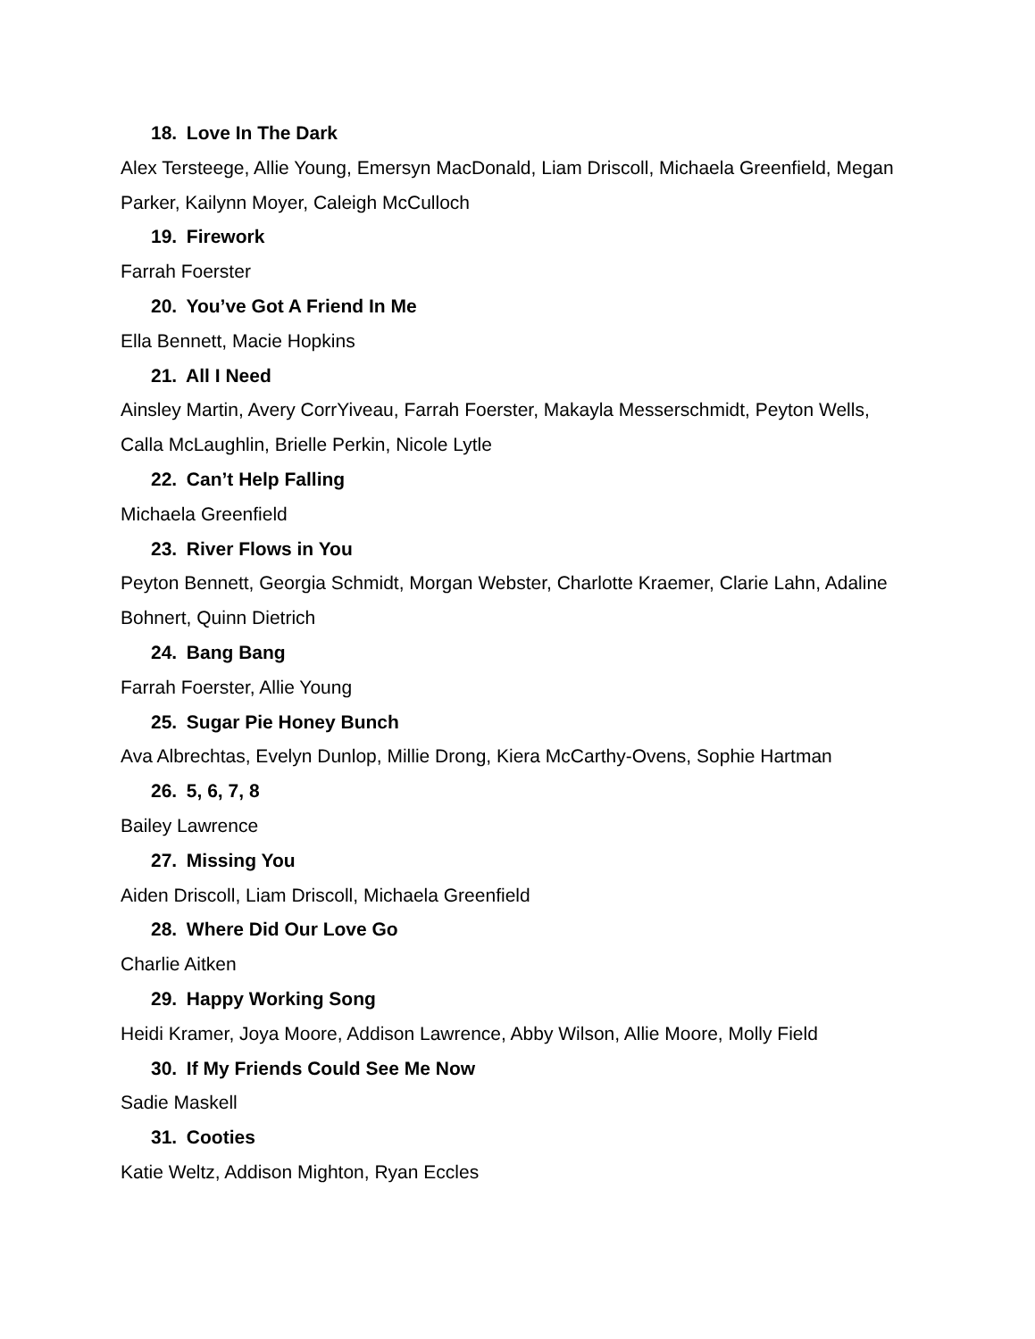18. Love In The Dark
Alex Tersteege, Allie Young, Emersyn MacDonald, Liam Driscoll, Michaela Greenfield, Megan Parker, Kailynn Moyer, Caleigh McCulloch
19. Firework
Farrah Foerster
20. You’ve Got A Friend In Me
Ella Bennett, Macie Hopkins
21. All I Need
Ainsley Martin, Avery CorrYiveau, Farrah Foerster, Makayla Messerschmidt, Peyton Wells, Calla McLaughlin, Brielle Perkin, Nicole Lytle
22. Can’t Help Falling
Michaela Greenfield
23. River Flows in You
Peyton Bennett, Georgia Schmidt, Morgan Webster, Charlotte Kraemer, Clarie Lahn, Adaline Bohnert, Quinn Dietrich
24. Bang Bang
Farrah Foerster, Allie Young
25. Sugar Pie Honey Bunch
Ava Albrechtas, Evelyn Dunlop, Millie Drong, Kiera McCarthy-Ovens, Sophie Hartman
26. 5, 6, 7, 8
Bailey Lawrence
27. Missing You
Aiden Driscoll, Liam Driscoll, Michaela Greenfield
28. Where Did Our Love Go
Charlie Aitken
29. Happy Working Song
Heidi Kramer, Joya Moore, Addison Lawrence, Abby Wilson, Allie Moore, Molly Field
30. If My Friends Could See Me Now
Sadie Maskell
31. Cooties
Katie Weltz, Addison Mighton, Ryan Eccles